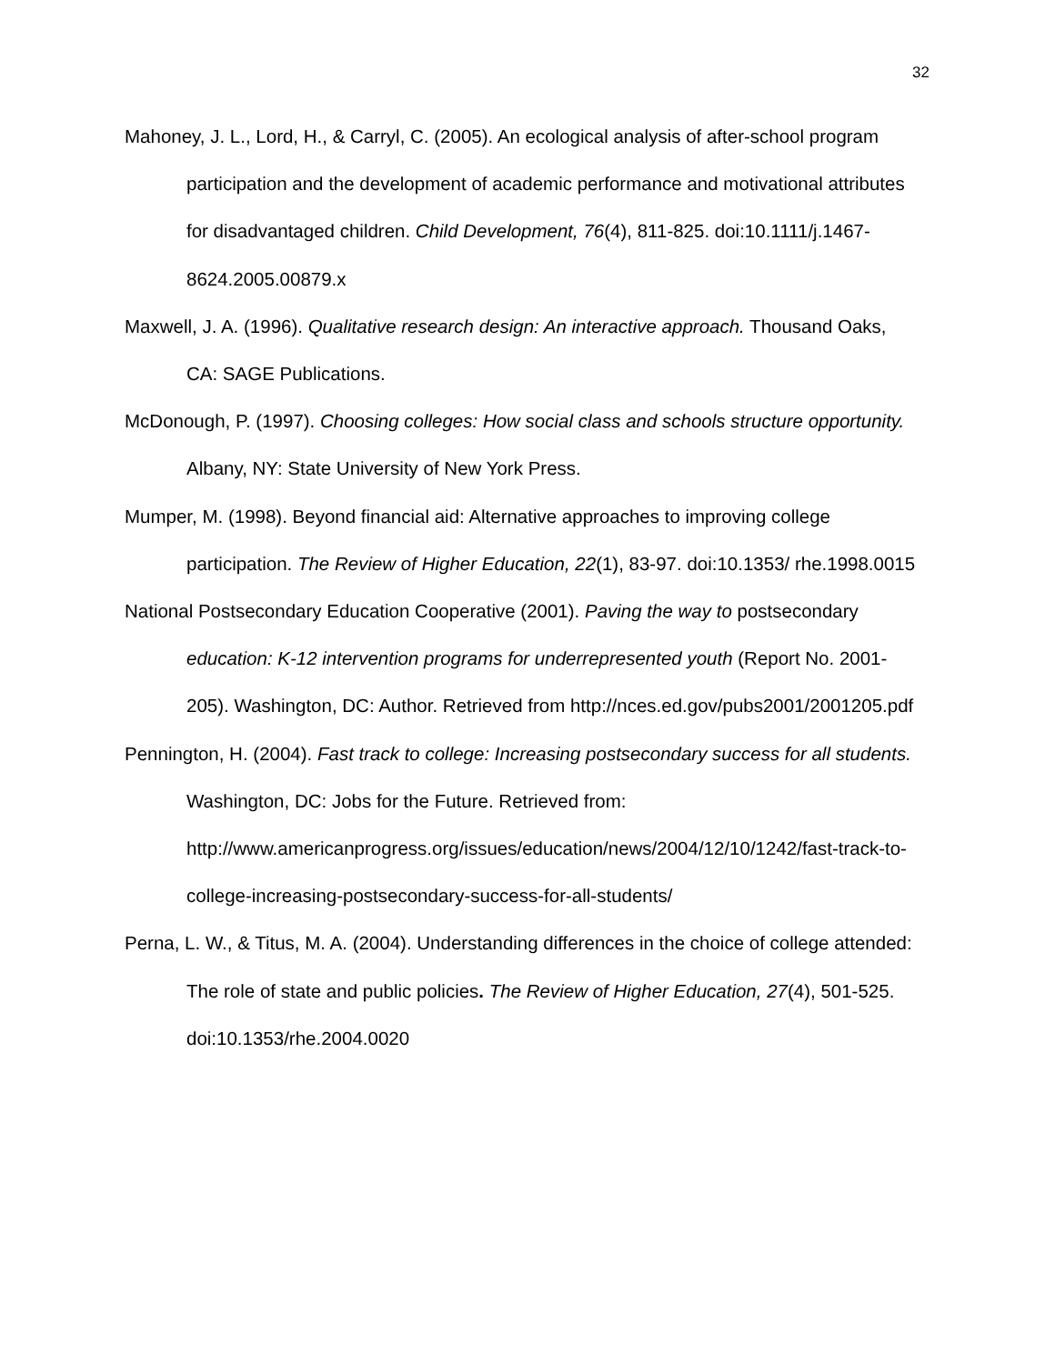32
Mahoney, J. L., Lord, H., & Carryl, C. (2005). An ecological analysis of after-school program participation and the development of academic performance and motivational attributes for disadvantaged children. Child Development, 76(4), 811-825. doi:10.1111/j.1467-8624.2005.00879.x
Maxwell, J. A. (1996). Qualitative research design: An interactive approach. Thousand Oaks, CA: SAGE Publications.
McDonough, P. (1997). Choosing colleges: How social class and schools structure opportunity. Albany, NY: State University of New York Press.
Mumper, M. (1998). Beyond financial aid: Alternative approaches to improving college participation. The Review of Higher Education, 22(1), 83-97. doi:10.1353/ rhe.1998.0015
National Postsecondary Education Cooperative (2001). Paving the way to postsecondary education: K-12 intervention programs for underrepresented youth (Report No. 2001-205). Washington, DC: Author. Retrieved from http://nces.ed.gov/pubs2001/2001205.pdf
Pennington, H. (2004). Fast track to college: Increasing postsecondary success for all students. Washington, DC: Jobs for the Future. Retrieved from: http://www.americanprogress.org/issues/education/news/2004/12/10/1242/fast-track-to-college-increasing-postsecondary-success-for-all-students/
Perna, L. W., & Titus, M. A. (2004). Understanding differences in the choice of college attended: The role of state and public policies. The Review of Higher Education, 27(4), 501-525. doi:10.1353/rhe.2004.0020